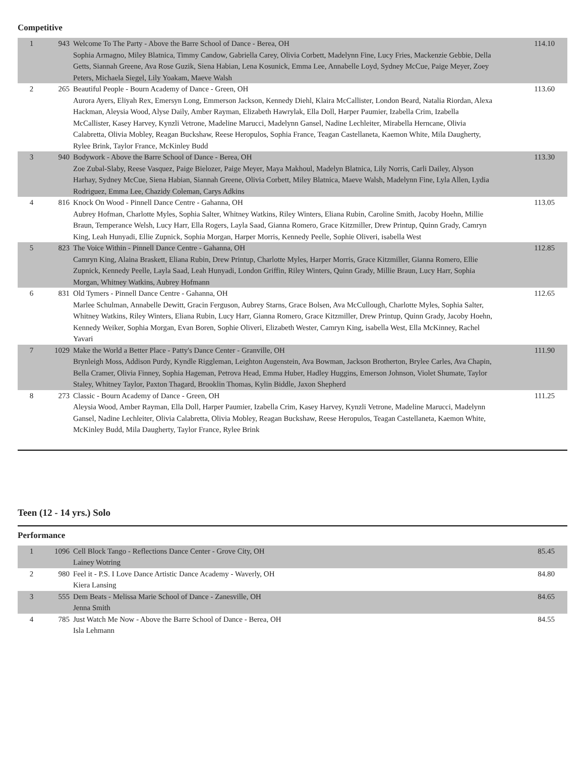Competitive
| 1 | 943 | Welcome To The Party - Above the Barre School of Dance - Berea, OH Sophia Armagno, Miley Blatnica, Timmy Candow, Gabriella Carey, Olivia Corbett, Madelynn Fine, Lucy Fries, Mackenzie Gebbie, Della Getts, Siannah Greene, Ava Rose Guzik, Siena Habian, Lena Kosunick, Emma Lee, Annabelle Loyd, Sydney McCue, Paige Meyer, Zoey Peters, Michaela Siegel, Lily Yoakam, Maeve Walsh | 114.10 |
| 2 | 265 | Beautiful People - Bourn Academy of Dance - Green, OH Aurora Ayers, Eliyah Rex, Emersyn Long, Emmerson Jackson, Kennedy Diehl, Klaira McCallister, London Beard, Natalia Riordan, Alexa Hackman, Aleysia Wood, Alyse Daily, Amber Rayman, Elizabeth Hawrylak, Ella Doll, Harper Paumier, Izabella Crim, Izabella McCallister, Kasey Harvey, Kynzli Vetrone, Madeline Marucci, Madelynn Gansel, Nadine Lechleiter, Mirabella Herncane, Olivia Calabretta, Olivia Mobley, Reagan Buckshaw, Reese Heropulos, Sophia France, Teagan Castellaneta, Kaemon White, Mila Daugherty, Rylee Brink, Taylor France, McKinley Budd | 113.60 |
| 3 | 940 | Bodywork - Above the Barre School of Dance - Berea, OH Zoe Zubal-Slaby, Reese Vasquez, Paige Bielozer, Paige Meyer, Maya Makhoul, Madelyn Blatnica, Lily Norris, Carli Dailey, Alyson Harhay, Sydney McCue, Siena Habian, Siannah Greene, Olivia Corbett, Miley Blatnica, Maeve Walsh, Madelynn Fine, Lyla Allen, Lydia Rodriguez, Emma Lee, Chazidy Coleman, Carys Adkins | 113.30 |
| 4 | 816 | Knock On Wood - Pinnell Dance Centre - Gahanna, OH Aubrey Hofman, Charlotte Myles, Sophia Salter, Whitney Watkins, Riley Winters, Eliana Rubin, Caroline Smith, Jacoby Hoehn, Millie Braun, Temperance Welsh, Lucy Harr, Ella Rogers, Layla Saad, Gianna Romero, Grace Kitzmiller, Drew Printup, Quinn Grady, Camryn King, Leah Hunyadi, Ellie Zupnick, Sophia Morgan, Harper Morris, Kennedy Peelle, Sophie Oliveri, isabella West | 113.05 |
| 5 | 823 | The Voice Within - Pinnell Dance Centre - Gahanna, OH Camryn King, Alaina Braskett, Eliana Rubin, Drew Printup, Charlotte Myles, Harper Morris, Grace Kitzmiller, Gianna Romero, Ellie Zupnick, Kennedy Peelle, Layla Saad, Leah Hunyadi, London Griffin, Riley Winters, Quinn Grady, Millie Braun, Lucy Harr, Sophia Morgan, Whitney Watkins, Aubrey Hofmann | 112.85 |
| 6 | 831 | Old Tymers - Pinnell Dance Centre - Gahanna, OH Marlee Schulman, Annabelle Dewitt, Gracin Ferguson, Aubrey Starns, Grace Bolsen, Ava McCullough, Charlotte Myles, Sophia Salter, Whitney Watkins, Riley Winters, Eliana Rubin, Lucy Harr, Gianna Romero, Grace Kitzmiller, Drew Printup, Quinn Grady, Jacoby Hoehn, Kennedy Weiker, Sophia Morgan, Evan Boren, Sophie Oliveri, Elizabeth Wester, Camryn King, isabella West, Ella McKinney, Rachel Yavari | 112.65 |
| 7 | 1029 | Make the World a Better Place - Patty's Dance Center - Granville, OH Brynleigh Moss, Addison Purdy, Kyndle Riggleman, Leighton Augenstein, Ava Bowman, Jackson Brotherton, Brylee Carles, Ava Chapin, Bella Cramer, Olivia Finney, Sophia Hageman, Petrova Head, Emma Huber, Hadley Huggins, Emerson Johnson, Violet Shumate, Taylor Staley, Whitney Taylor, Paxton Thagard, Brooklin Thomas, Kylin Biddle, Jaxon Shepherd | 111.90 |
| 8 | 273 | Classic - Bourn Academy of Dance - Green, OH Aleysia Wood, Amber Rayman, Ella Doll, Harper Paumier, Izabella Crim, Kasey Harvey, Kynzli Vetrone, Madeline Marucci, Madelynn Gansel, Nadine Lechleiter, Olivia Calabretta, Olivia Mobley, Reagan Buckshaw, Reese Heropulos, Teagan Castellaneta, Kaemon White, McKinley Budd, Mila Daugherty, Taylor France, Rylee Brink | 111.25 |
Teen (12 - 14 yrs.) Solo
Performance
| 1 | 1096 | Cell Block Tango - Reflections Dance Center - Grove City, OH Lainey Wotring | 85.45 |
| 2 | 980 | Feel it - P.S. I Love Dance Artistic Dance Academy - Waverly, OH Kiera Lansing | 84.80 |
| 3 | 555 | Dem Beats - Melissa Marie School of Dance - Zanesville, OH Jenna Smith | 84.65 |
| 4 | 785 | Just Watch Me Now - Above the Barre School of Dance - Berea, OH Isla Lehmann | 84.55 |